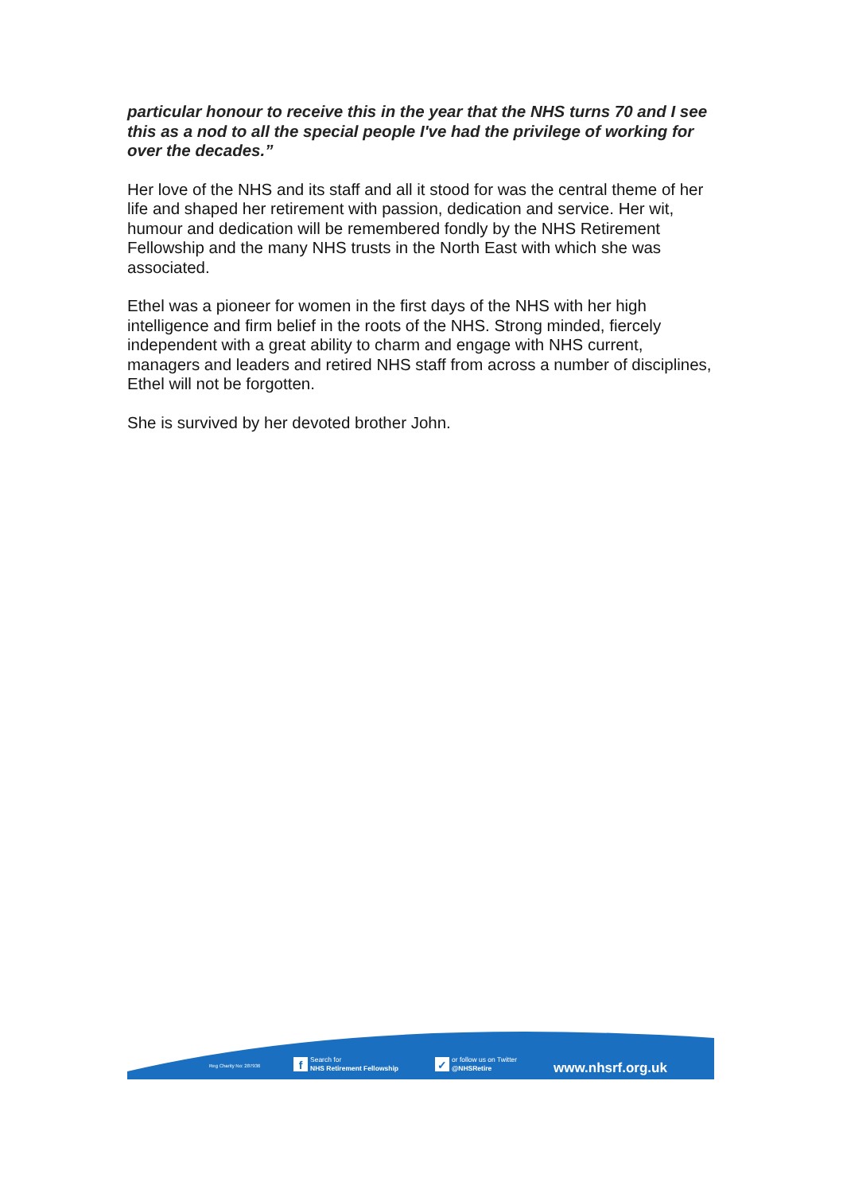particular honour to receive this in the year that the NHS turns 70 and I see this as a nod to all the special people I've had the privilege of working for over the decades.”
Her love of the NHS and its staff and all it stood for was the central theme of her life and shaped her retirement with passion, dedication and service. Her wit, humour and dedication will be remembered fondly by the NHS Retirement Fellowship and the many NHS trusts in the North East with which she was associated.
Ethel was a pioneer for women in the first days of the NHS with her high intelligence and firm belief in the roots of the NHS. Strong minded, fiercely independent with a great ability to charm and engage with NHS current, managers and leaders and retired NHS staff from across a number of disciplines, Ethel will not be forgotten.
She is survived by her devoted brother John.
Reg Charity No: 287936
f
Search for
NHS Retirement Fellowship
✓
or follow us on Twitter
@NHSRetire
www.nhsrf.org.uk